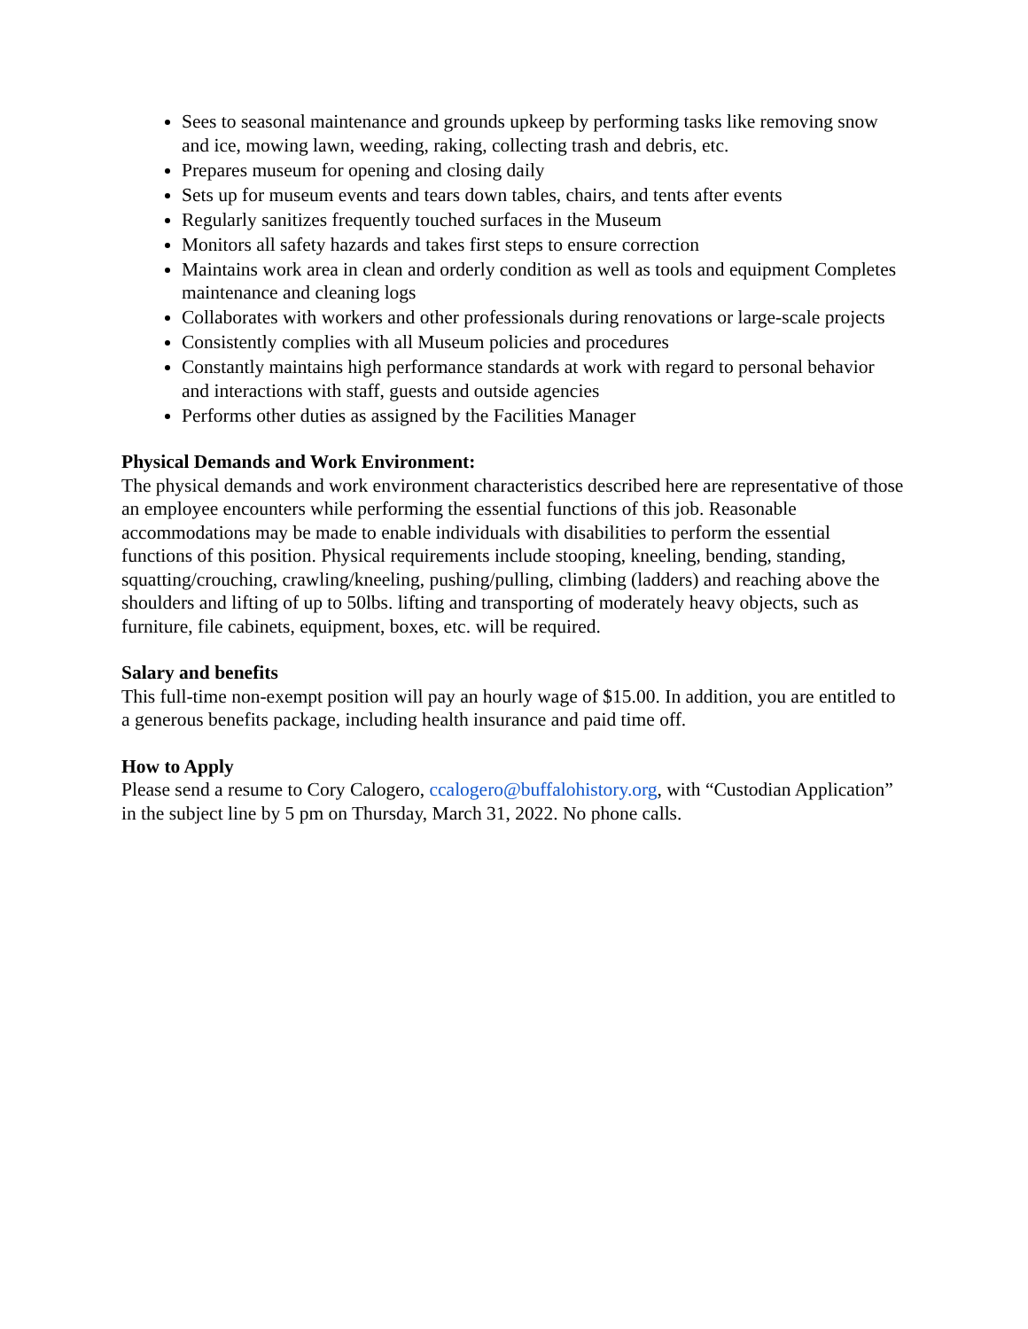Sees to seasonal maintenance and grounds upkeep by performing tasks like removing snow and ice, mowing lawn, weeding, raking, collecting trash and debris, etc.
Prepares museum for opening and closing daily
Sets up for museum events and tears down tables, chairs, and tents after events
Regularly sanitizes frequently touched surfaces in the Museum
Monitors all safety hazards and takes first steps to ensure correction
Maintains work area in clean and orderly condition as well as tools and equipment Completes maintenance and cleaning logs
Collaborates with workers and other professionals during renovations or large-scale projects
Consistently complies with all Museum policies and procedures
Constantly maintains high performance standards at work with regard to personal behavior and interactions with staff, guests and outside agencies
Performs other duties as assigned by the Facilities Manager
Physical Demands and Work Environment:
The physical demands and work environment characteristics described here are representative of those an employee encounters while performing the essential functions of this job. Reasonable accommodations may be made to enable individuals with disabilities to perform the essential functions of this position. Physical requirements include stooping, kneeling, bending, standing, squatting/crouching, crawling/kneeling, pushing/pulling, climbing (ladders) and reaching above the shoulders and lifting of up to 50lbs. lifting and transporting of moderately heavy objects, such as furniture, file cabinets, equipment, boxes, etc. will be required.
Salary and benefits
This full-time non-exempt position will pay an hourly wage of $15.00. In addition, you are entitled to a generous benefits package, including health insurance and paid time off.
How to Apply
Please send a resume to Cory Calogero, ccalogero@buffalohistory.org, with “Custodian Application” in the subject line by 5 pm on Thursday, March 31, 2022. No phone calls.